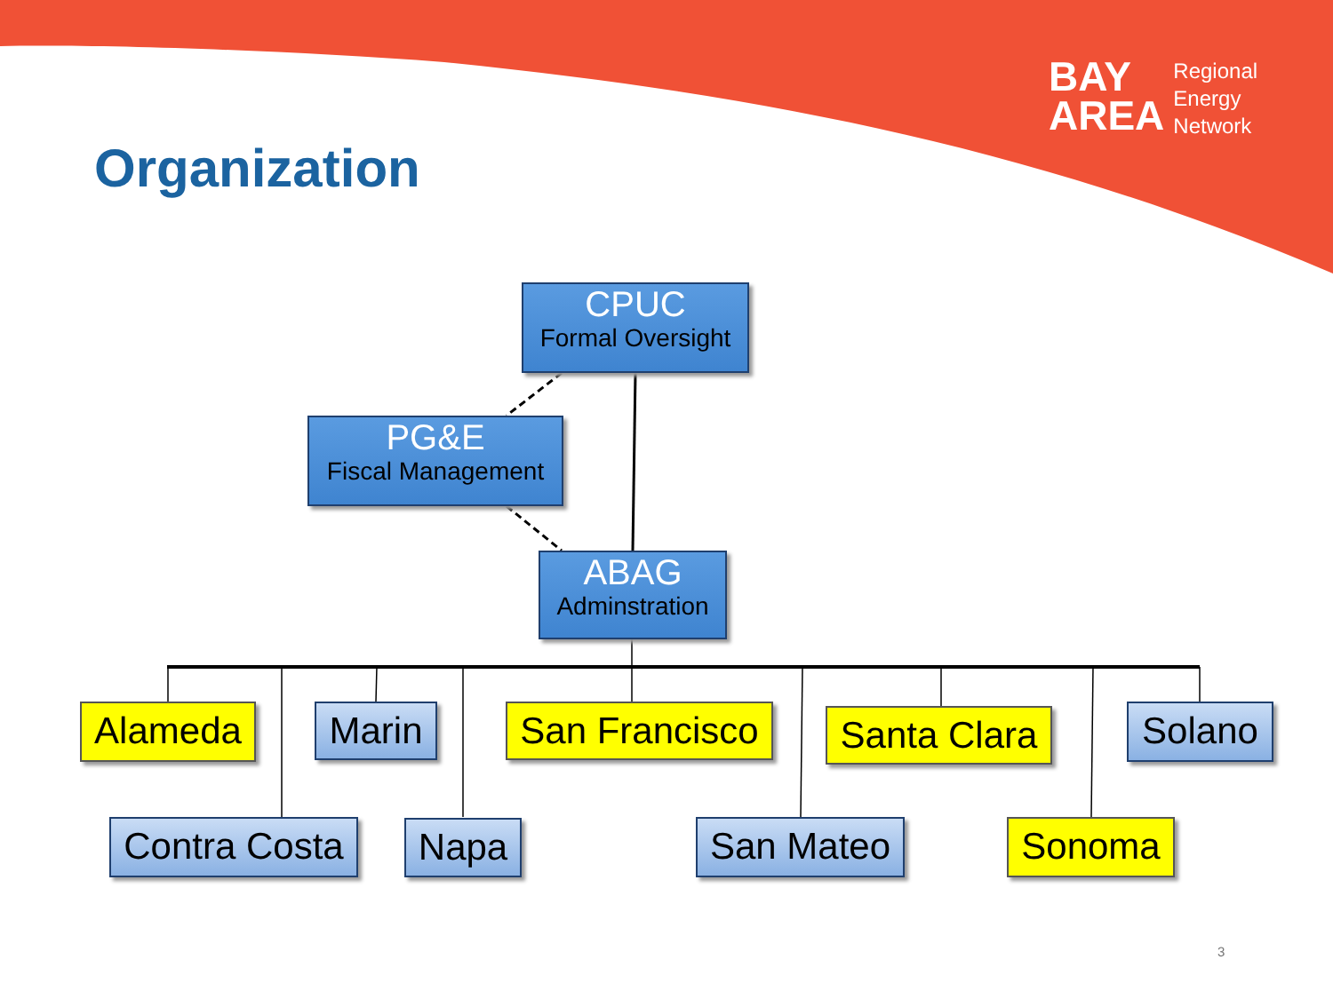BAY
AREA
Regional
Energy
Network
Organization
CPUC
Formal Oversight
PG&E
Fiscal Management
ABAG
Adminstration
Alameda Marin
San Francisco
Santa Clara
Solano
Contra Costa
Napa San Mateo Sonoma
3